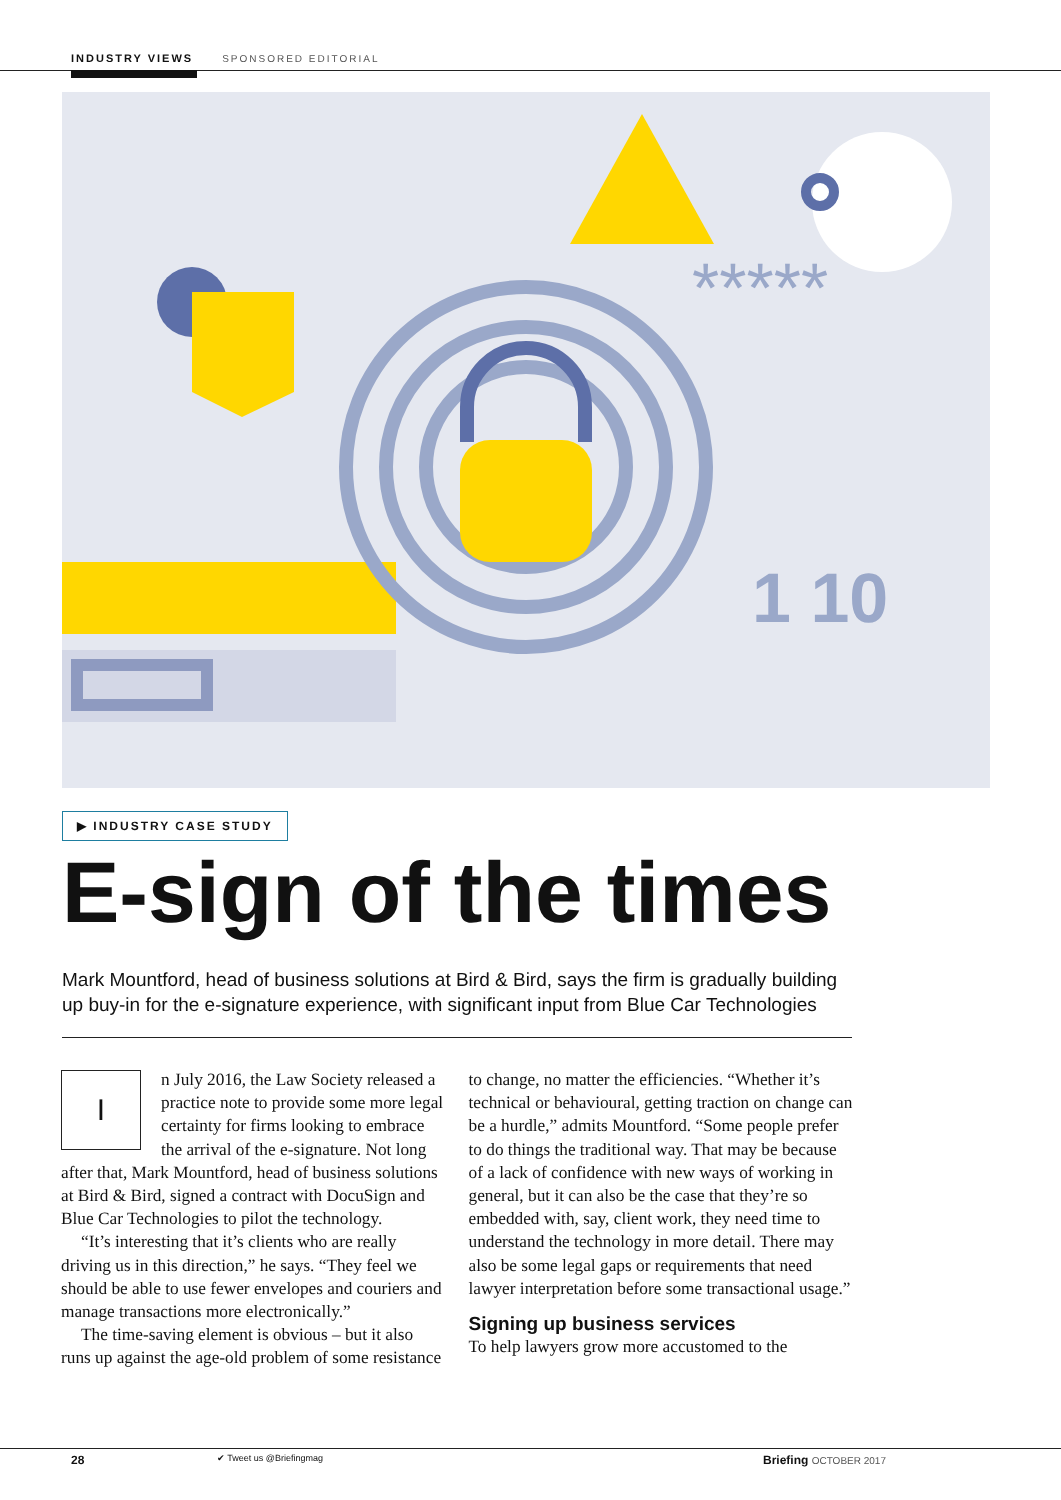INDUSTRY VIEWS SPONSORED EDITORIAL
*****
1 10
▶ INDUSTRY CASE STUDY
E-sign of the times
Mark Mountford, head of business solutions at Bird & Bird, says the firm is gradually building up buy-in for the e-signature experience, with significant input from Blue Car Technologies
In July 2016, the Law Society released a practice note to provide some more legal certainty for firms looking to embrace the arrival of the e-signature. Not long after that, Mark Mountford, head of business solutions at Bird & Bird, signed a contract with DocuSign and Blue Car Technologies to pilot the technology.
“It’s interesting that it’s clients who are really driving us in this direction,” he says. “They feel we should be able to use fewer envelopes and couriers and manage transactions more electronically.”
The time-saving element is obvious – but it also runs up against the age-old problem of some resistance to change, no matter the efficiencies. “Whether it’s technical or behavioural, getting traction on change can be a hurdle,” admits Mountford. “Some people prefer to do things the traditional way. That may be because of a lack of confidence with new ways of working in general, but it can also be the case that they’re so embedded with, say, client work, they need time to understand the technology in more detail. There may also be some legal gaps or requirements that need lawyer interpretation before some transactional usage.”
Signing up business services
To help lawyers grow more accustomed to the
28 ✔ Tweet us @Briefingmag Briefing OCTOBER 2017